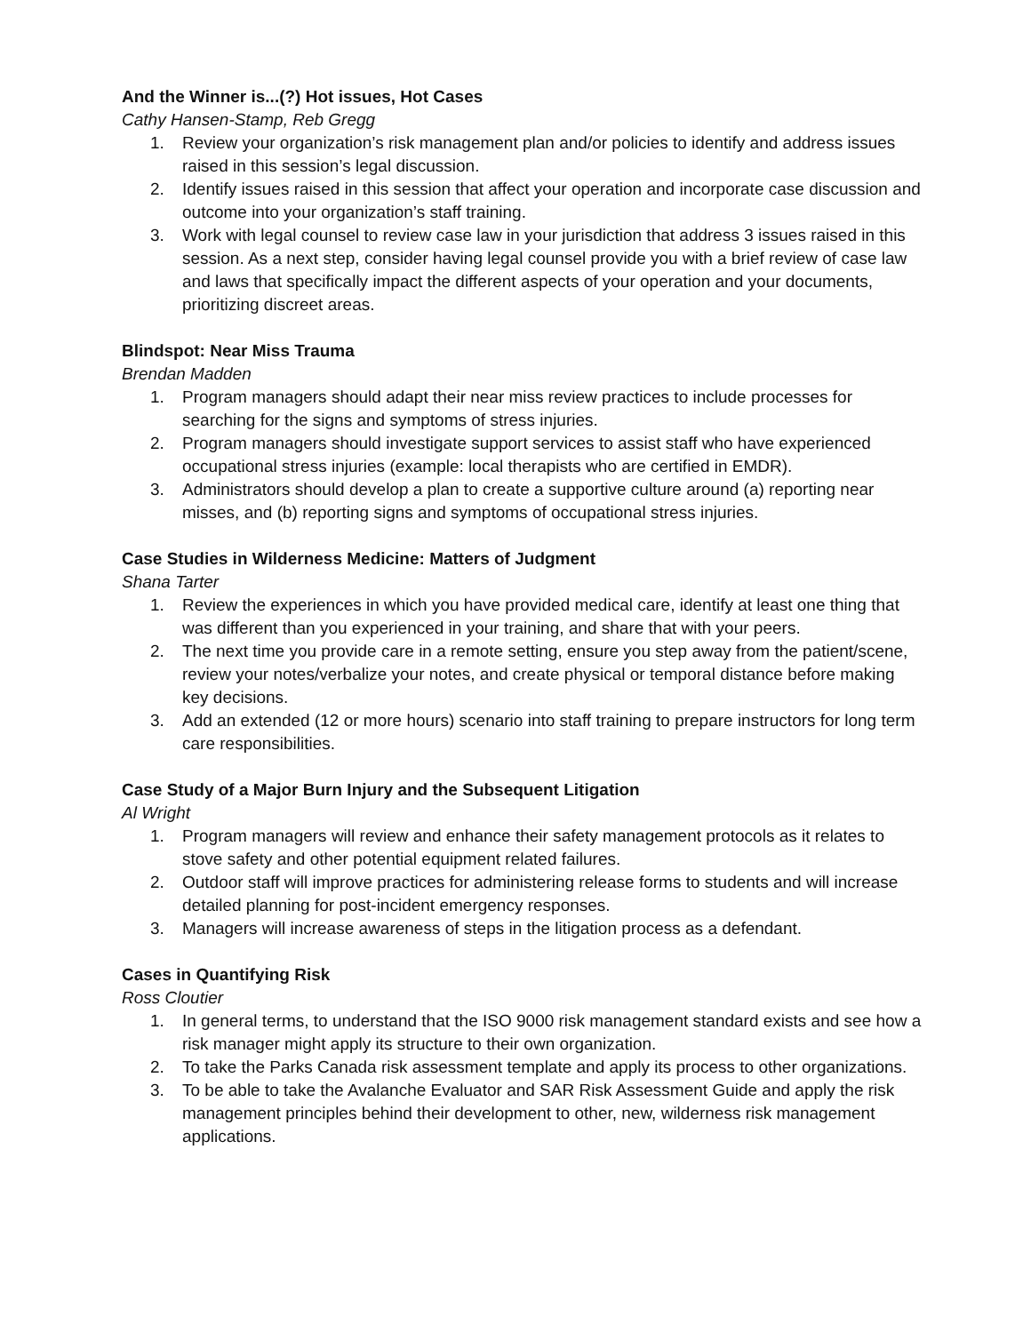And the Winner is...(?) Hot issues, Hot Cases
Cathy Hansen-Stamp, Reb Gregg
1. Review your organization’s risk management plan and/or policies to identify and address issues raised in this session’s legal discussion.
2. Identify issues raised in this session that affect your operation and incorporate case discussion and outcome into your organization’s staff training.
3. Work with legal counsel to review case law in your jurisdiction that address 3 issues raised in this session. As a next step, consider having legal counsel provide you with a brief review of case law and laws that specifically impact the different aspects of your operation and your documents, prioritizing discreet areas.
Blindspot: Near Miss Trauma
Brendan Madden
1. Program managers should adapt their near miss review practices to include processes for searching for the signs and symptoms of stress injuries.
2. Program managers should investigate support services to assist staff who have experienced occupational stress injuries (example: local therapists who are certified in EMDR).
3. Administrators should develop a plan to create a supportive culture around (a) reporting near misses, and (b) reporting signs and symptoms of occupational stress injuries.
Case Studies in Wilderness Medicine: Matters of Judgment
Shana Tarter
1. Review the experiences in which you have provided medical care, identify at least one thing that was different than you experienced in your training, and share that with your peers.
2. The next time you provide care in a remote setting, ensure you step away from the patient/scene, review your notes/verbalize your notes, and create physical or temporal distance before making key decisions.
3. Add an extended (12 or more hours) scenario into staff training to prepare instructors for long term care responsibilities.
Case Study of a Major Burn Injury and the Subsequent Litigation
Al Wright
1. Program managers will review and enhance their safety management protocols as it relates to stove safety and other potential equipment related failures.
2. Outdoor staff will improve practices for administering release forms to students and will increase detailed planning for post-incident emergency responses.
3. Managers will increase awareness of steps in the litigation process as a defendant.
Cases in Quantifying Risk
Ross Cloutier
1. In general terms, to understand that the ISO 9000 risk management standard exists and see how a risk manager might apply its structure to their own organization.
2. To take the Parks Canada risk assessment template and apply its process to other organizations.
3. To be able to take the Avalanche Evaluator and SAR Risk Assessment Guide and apply the risk management principles behind their development to other, new, wilderness risk management applications.